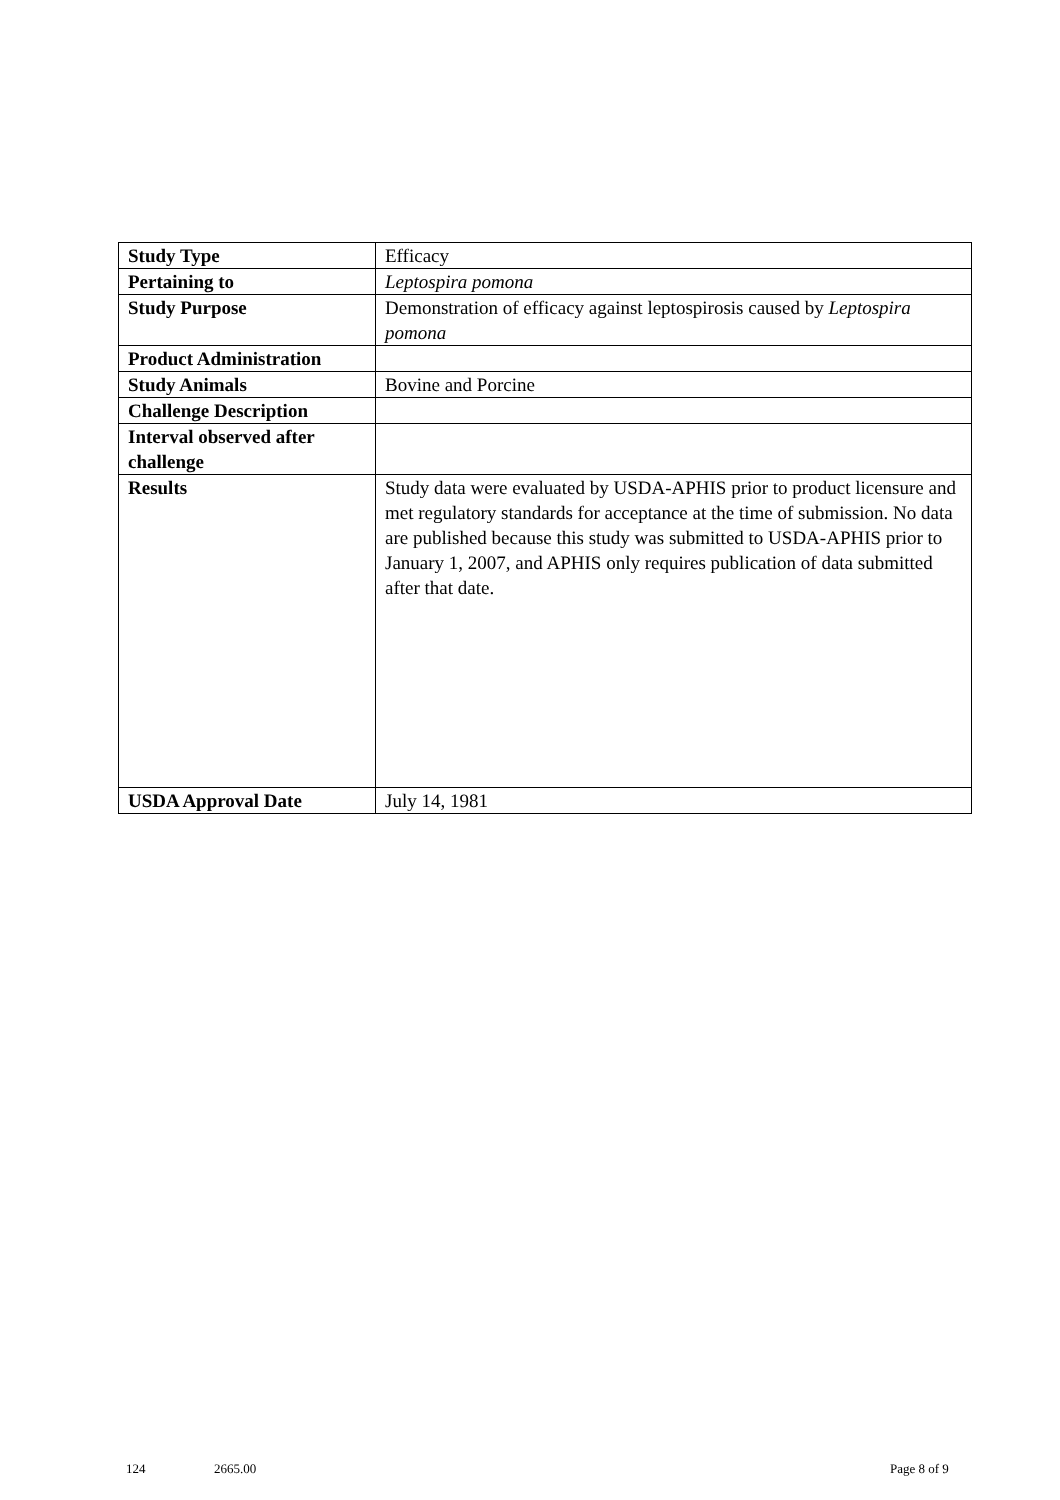| Study Type | Efficacy |
| Pertaining to | Leptospira pomona |
| Study Purpose | Demonstration of efficacy against leptospirosis caused by Leptospira pomona |
| Product Administration | |
| Study Animals | Bovine and Porcine |
| Challenge Description | |
| Interval observed after challenge | |
| Results | Study data were evaluated by USDA-APHIS prior to product licensure and met regulatory standards for acceptance at the time of submission. No data are published because this study was submitted to USDA-APHIS prior to January 1, 2007, and APHIS only requires publication of data submitted after that date. |
| USDA Approval Date | July 14, 1981 |
124 2665.00 Page 8 of 9